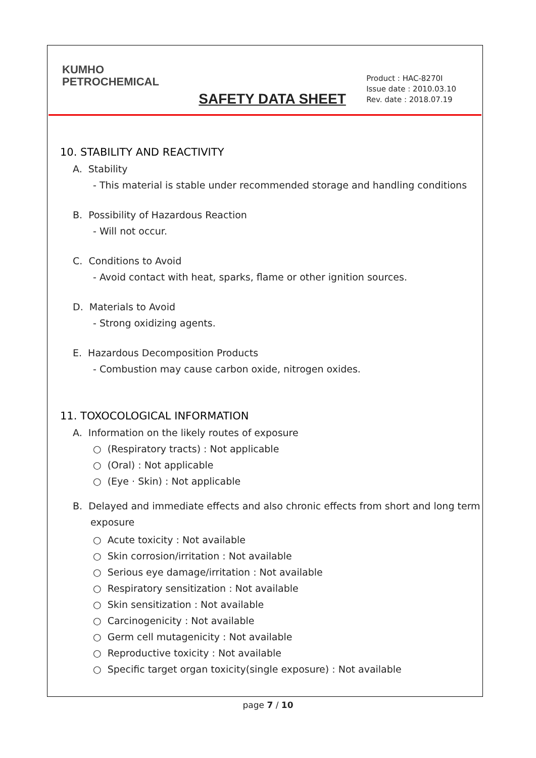KUMHO
PETROCHEMICAL
SAFETY DATA SHEET
Product : HAC-8270I
Issue date : 2010.03.10
Rev. date : 2018.07.19
10. STABILITY AND REACTIVITY
A. Stability
- This material is stable under recommended storage and handling conditions
B. Possibility of Hazardous Reaction
- Will not occur.
C. Conditions to Avoid
- Avoid contact with heat, sparks, flame or other ignition sources.
D. Materials to Avoid
- Strong oxidizing agents.
E. Hazardous Decomposition Products
- Combustion may cause carbon oxide, nitrogen oxides.
11. TOXOCOLOGICAL INFORMATION
A. Information on the likely routes of exposure
○ (Respiratory tracts) : Not applicable
○ (Oral) : Not applicable
○ (Eye · Skin) : Not applicable
B. Delayed and immediate effects and also chronic effects from short and long term exposure
○ Acute toxicity : Not available
○ Skin corrosion/irritation : Not available
○ Serious eye damage/irritation : Not available
○ Respiratory sensitization : Not available
○ Skin sensitization : Not available
○ Carcinogenicity : Not available
○ Germ cell mutagenicity : Not available
○ Reproductive toxicity : Not available
○ Specific target organ toxicity(single exposure) : Not available
page 7 / 10